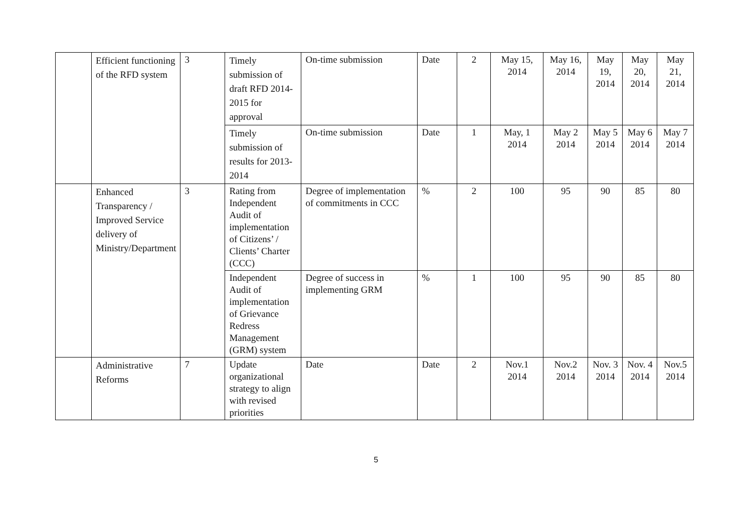| | Efficient functioning of the RFD system | 3 | Timely submission of draft RFD 2014-2015 for approval | On-time submission | Date | 2 | May 15, 2014 | May 16, 2014 | May 19, 2014 | May 20, 2014 | May 21, 2014 |
| | | | Timely submission of results for 2013-2014 | On-time submission | Date | 1 | May, 1 2014 | May 2 2014 | May 5 2014 | May 6 2014 | May 7 2014 |
| | Enhanced Transparency / Improved Service delivery of Ministry/Department | 3 | Rating from Independent Audit of implementation of Citizens’ / Clients’ Charter (CCC) | Degree of implementation of commitments in CCC | % | 2 | 100 | 95 | 90 | 85 | 80 |
| | | | Independent Audit of implementation of Grievance Redress Management (GRM) system | Degree of success in implementing GRM | % | 1 | 100 | 95 | 90 | 85 | 80 |
| | Administrative Reforms | 7 | Update organizational strategy to align with revised priorities | Date | Date | 2 | Nov.1 2014 | Nov.2 2014 | Nov. 3 2014 | Nov. 4 2014 | Nov.5 2014 |
5